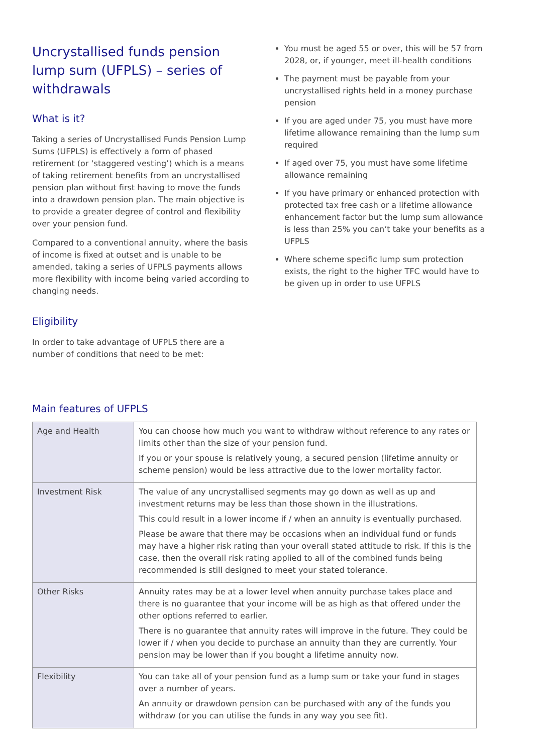Uncrystallised funds pension lump sum (UFPLS) – series of withdrawals
What is it?
Taking a series of Uncrystallised Funds Pension Lump Sums (UFPLS) is effectively a form of phased retirement (or ‘staggered vesting’) which is a means of taking retirement benefits from an uncrystallised pension plan without first having to move the funds into a drawdown pension plan. The main objective is to provide a greater degree of control and flexibility over your pension fund.
Compared to a conventional annuity, where the basis of income is fixed at outset and is unable to be amended, taking a series of UFPLS payments allows more flexibility with income being varied according to changing needs.
Eligibility
In order to take advantage of UFPLS there are a number of conditions that need to be met:
You must be aged 55 or over, this will be 57 from 2028, or, if younger, meet ill-health conditions
The payment must be payable from your uncrystallised rights held in a money purchase pension
If you are aged under 75, you must have more lifetime allowance remaining than the lump sum required
If aged over 75, you must have some lifetime allowance remaining
If you have primary or enhanced protection with protected tax free cash or a lifetime allowance enhancement factor but the lump sum allowance is less than 25% you can’t take your benefits as a UFPLS
Where scheme specific lump sum protection exists, the right to the higher TFC would have to be given up in order to use UFPLS
Main features of UFPLS
| Age and Health | You can choose how much you want to withdraw without reference to any rates or limits other than the size of your pension fund. If you or your spouse is relatively young, a secured pension (lifetime annuity or scheme pension) would be less attractive due to the lower mortality factor. |
| Investment Risk | The value of any uncrystallised segments may go down as well as up and investment returns may be less than those shown in the illustrations. This could result in a lower income if / when an annuity is eventually purchased. Please be aware that there may be occasions when an individual fund or funds may have a higher risk rating than your overall stated attitude to risk. If this is the case, then the overall risk rating applied to all of the combined funds being recommended is still designed to meet your stated tolerance. |
| Other Risks | Annuity rates may be at a lower level when annuity purchase takes place and there is no guarantee that your income will be as high as that offered under the other options referred to earlier. There is no guarantee that annuity rates will improve in the future. They could be lower if / when you decide to purchase an annuity than they are currently. Your pension may be lower than if you bought a lifetime annuity now. |
| Flexibility | You can take all of your pension fund as a lump sum or take your fund in stages over a number of years. An annuity or drawdown pension can be purchased with any of the funds you withdraw (or you can utilise the funds in any way you see fit). |